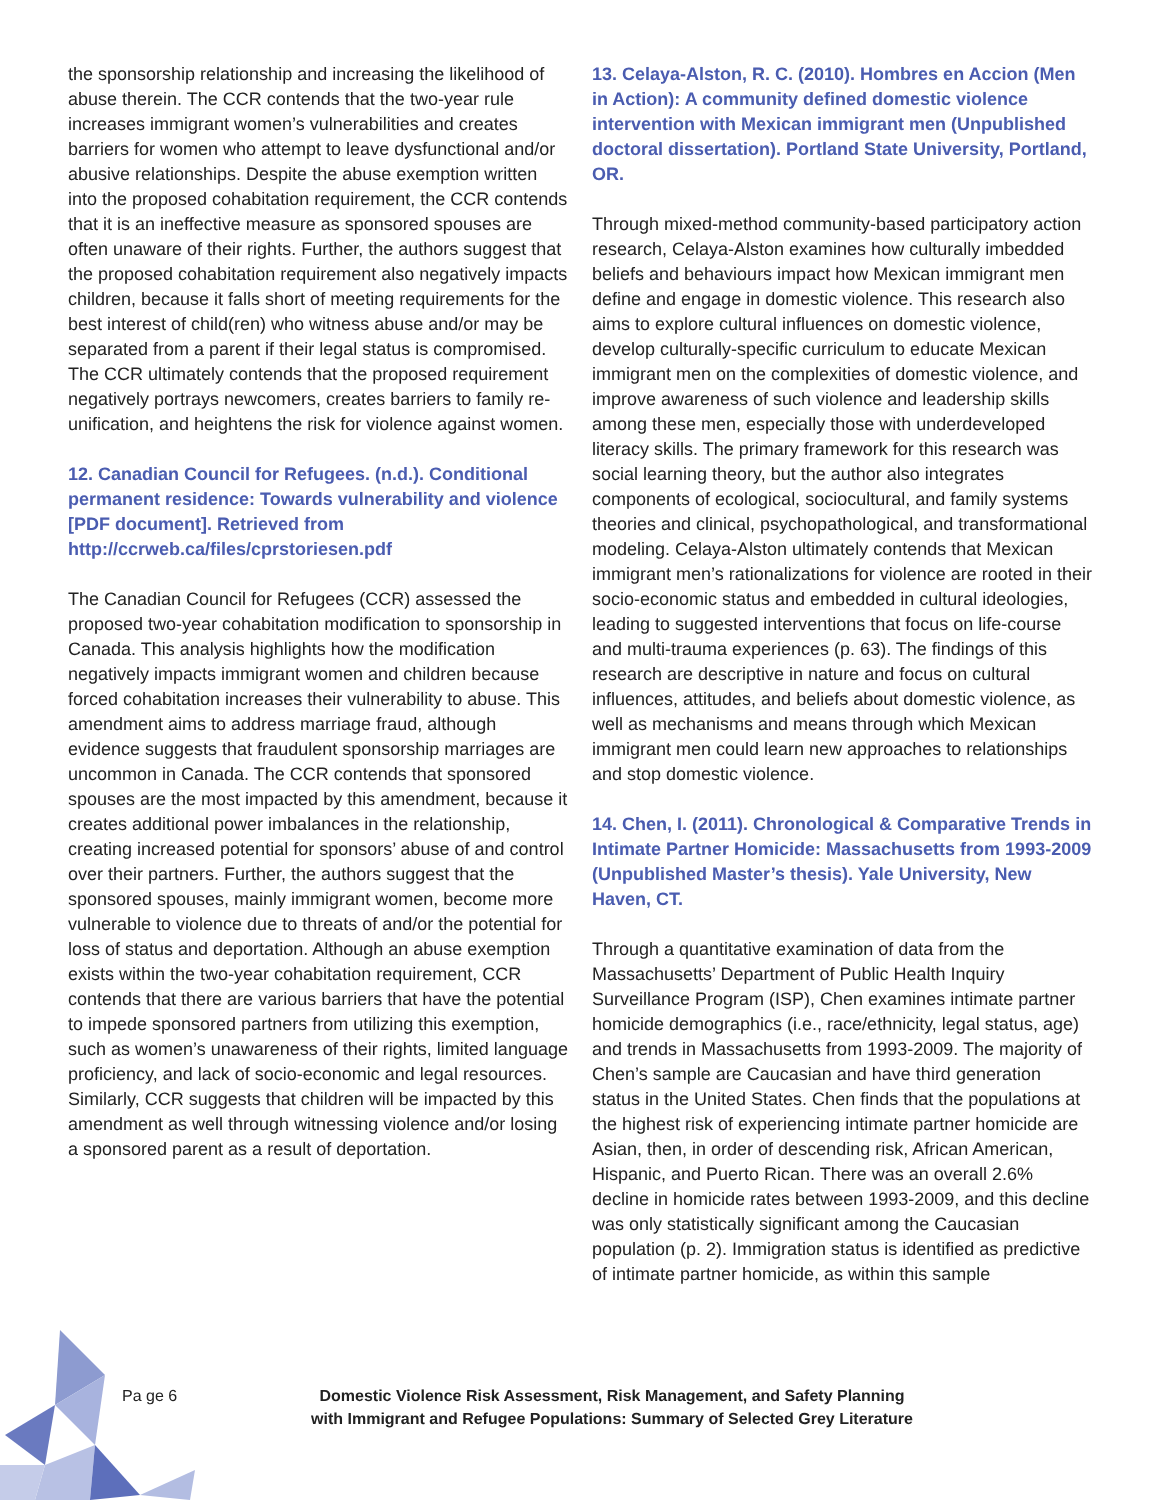the sponsorship relationship and increasing the likelihood of abuse therein. The CCR contends that the two-year rule increases immigrant women’s vulnerabilities and creates barriers for women who attempt to leave dysfunctional and/or abusive relationships. Despite the abuse exemption written into the proposed cohabitation requirement, the CCR contends that it is an ineffective measure as sponsored spouses are often unaware of their rights. Further, the authors suggest that the proposed cohabitation requirement also negatively impacts children, because it falls short of meeting requirements for the best interest of child(ren) who witness abuse and/or may be separated from a parent if their legal status is compromised. The CCR ultimately contends that the proposed requirement negatively portrays newcomers, creates barriers to family re-unification, and heightens the risk for violence against women.
12. Canadian Council for Refugees. (n.d.). Conditional permanent residence: Towards vulnerability and violence [PDF document]. Retrieved from http://ccrweb.ca/files/cprstoriesen.pdf
The Canadian Council for Refugees (CCR) assessed the proposed two-year cohabitation modification to sponsorship in Canada. This analysis highlights how the modification negatively impacts immigrant women and children because forced cohabitation increases their vulnerability to abuse. This amendment aims to address marriage fraud, although evidence suggests that fraudulent sponsorship marriages are uncommon in Canada. The CCR contends that sponsored spouses are the most impacted by this amendment, because it creates additional power imbalances in the relationship, creating increased potential for sponsors’ abuse of and control over their partners. Further, the authors suggest that the sponsored spouses, mainly immigrant women, become more vulnerable to violence due to threats of and/or the potential for loss of status and deportation. Although an abuse exemption exists within the two-year cohabitation requirement, CCR contends that there are various barriers that have the potential to impede sponsored partners from utilizing this exemption, such as women’s unawareness of their rights, limited language proficiency, and lack of socio-economic and legal resources. Similarly, CCR suggests that children will be impacted by this amendment as well through witnessing violence and/or losing a sponsored parent as a result of deportation.
13. Celaya-Alston, R. C. (2010). Hombres en Accion (Men in Action): A community defined domestic violence intervention with Mexican immigrant men (Unpublished doctoral dissertation). Portland State University, Portland, OR.
Through mixed-method community-based participatory action research, Celaya-Alston examines how culturally imbedded beliefs and behaviours impact how Mexican immigrant men define and engage in domestic violence. This research also aims to explore cultural influences on domestic violence, develop culturally-specific curriculum to educate Mexican immigrant men on the complexities of domestic violence, and improve awareness of such violence and leadership skills among these men, especially those with underdeveloped literacy skills. The primary framework for this research was social learning theory, but the author also integrates components of ecological, sociocultural, and family systems theories and clinical, psychopathological, and transformational modeling. Celaya-Alston ultimately contends that Mexican immigrant men’s rationalizations for violence are rooted in their socio-economic status and embedded in cultural ideologies, leading to suggested interventions that focus on life-course and multi-trauma experiences (p. 63). The findings of this research are descriptive in nature and focus on cultural influences, attitudes, and beliefs about domestic violence, as well as mechanisms and means through which Mexican immigrant men could learn new approaches to relationships and stop domestic violence.
14. Chen, I. (2011). Chronological & Comparative Trends in Intimate Partner Homicide: Massachusetts from 1993-2009 (Unpublished Master’s thesis). Yale University, New Haven, CT.
Through a quantitative examination of data from the Massachusetts’ Department of Public Health Inquiry Surveillance Program (ISP), Chen examines intimate partner homicide demographics (i.e., race/ethnicity, legal status, age) and trends in Massachusetts from 1993-2009. The majority of Chen’s sample are Caucasian and have third generation status in the United States. Chen finds that the populations at the highest risk of experiencing intimate partner homicide are Asian, then, in order of descending risk, African American, Hispanic, and Puerto Rican. There was an overall 2.6% decline in homicide rates between 1993-2009, and this decline was only statistically significant among the Caucasian population (p. 2). Immigration status is identified as predictive of intimate partner homicide, as within this sample
Pa ge 6 Domestic Violence Risk Assessment, Risk Management, and Safety Planning
with Immigrant and Refugee Populations: Summary of Selected Grey Literature